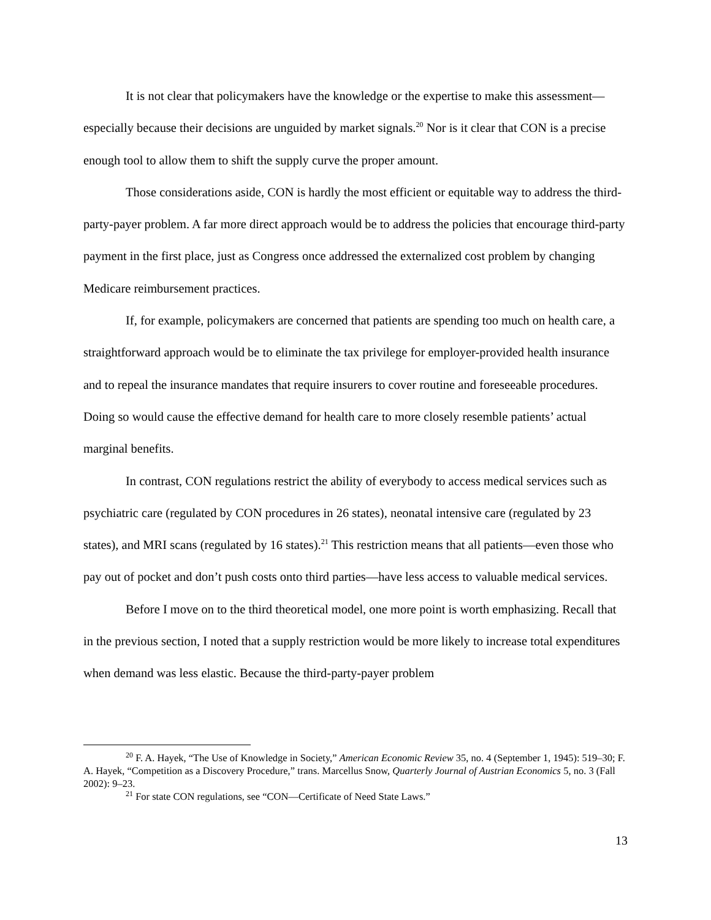It is not clear that policymakers have the knowledge or the expertise to make this assessment—especially because their decisions are unguided by market signals.<sup>20</sup> Nor is it clear that CON is a precise enough tool to allow them to shift the supply curve the proper amount.
Those considerations aside, CON is hardly the most efficient or equitable way to address the third-party-payer problem. A far more direct approach would be to address the policies that encourage third-party payment in the first place, just as Congress once addressed the externalized cost problem by changing Medicare reimbursement practices.
If, for example, policymakers are concerned that patients are spending too much on health care, a straightforward approach would be to eliminate the tax privilege for employer-provided health insurance and to repeal the insurance mandates that require insurers to cover routine and foreseeable procedures. Doing so would cause the effective demand for health care to more closely resemble patients’ actual marginal benefits.
In contrast, CON regulations restrict the ability of everybody to access medical services such as psychiatric care (regulated by CON procedures in 26 states), neonatal intensive care (regulated by 23 states), and MRI scans (regulated by 16 states).<sup>21</sup> This restriction means that all patients—even those who pay out of pocket and don’t push costs onto third parties—have less access to valuable medical services.
Before I move on to the third theoretical model, one more point is worth emphasizing. Recall that in the previous section, I noted that a supply restriction would be more likely to increase total expenditures when demand was less elastic. Because the third-party-payer problem
<sup>20</sup> F. A. Hayek, “The Use of Knowledge in Society,” American Economic Review 35, no. 4 (September 1, 1945): 519–30; F. A. Hayek, “Competition as a Discovery Procedure,” trans. Marcellus Snow, Quarterly Journal of Austrian Economics 5, no. 3 (Fall 2002): 9–23.
<sup>21</sup> For state CON regulations, see “CON—Certificate of Need State Laws.”
13